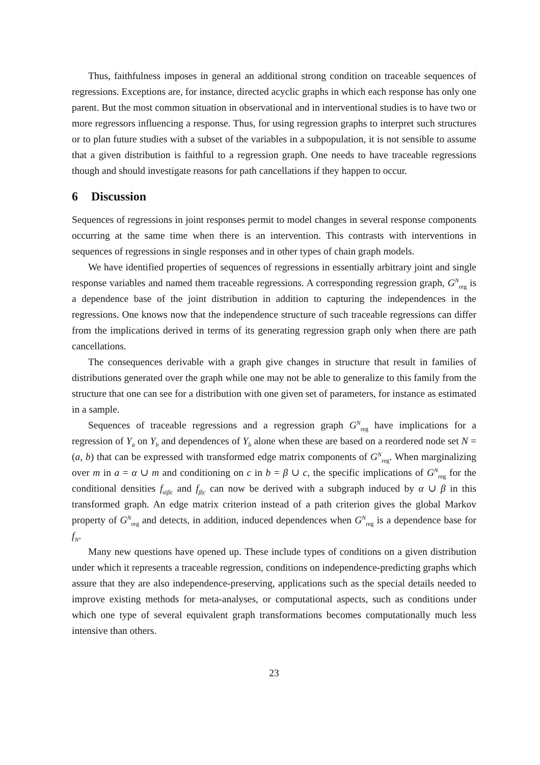Thus, faithfulness imposes in general an additional strong condition on traceable sequences of regressions. Exceptions are, for instance, directed acyclic graphs in which each response has only one parent. But the most common situation in observational and in interventional studies is to have two or more regressors influencing a response. Thus, for using regression graphs to interpret such structures or to plan future studies with a subset of the variables in a subpopulation, it is not sensible to assume that a given distribution is faithful to a regression graph. One needs to have traceable regressions though and should investigate reasons for path cancellations if they happen to occur.
6 Discussion
Sequences of regressions in joint responses permit to model changes in several response components occurring at the same time when there is an intervention. This contrasts with interventions in sequences of regressions in single responses and in other types of chain graph models.
We have identified properties of sequences of regressions in essentially arbitrary joint and single response variables and named them traceable regressions. A corresponding regression graph, G<sup>N</sup><sub>reg</sub> is a dependence base of the joint distribution in addition to capturing the independences in the regressions. One knows now that the independence structure of such traceable regressions can differ from the implications derived in terms of its generating regression graph only when there are path cancellations.
The consequences derivable with a graph give changes in structure that result in families of distributions generated over the graph while one may not be able to generalize to this family from the structure that one can see for a distribution with one given set of parameters, for instance as estimated in a sample.
Sequences of traceable regressions and a regression graph G<sup>N</sup><sub>reg</sub> have implications for a regression of Y<sub>a</sub> on Y<sub>b</sub> and dependences of Y<sub>b</sub> alone when these are based on a reordered node set N = (a, b) that can be expressed with transformed edge matrix components of G<sup>N</sup><sub>reg</sub>. When marginalizing over m in a = α ∪ m and conditioning on c in b = β ∪ c, the specific implications of G<sup>N</sup><sub>reg</sub> for the conditional densities f<sub>α|βc</sub> and f<sub>β|c</sub> can now be derived with a subgraph induced by α ∪ β in this transformed graph. An edge matrix criterion instead of a path criterion gives the global Markov property of G<sup>N</sup><sub>reg</sub> and detects, in addition, induced dependences when G<sup>N</sup><sub>reg</sub> is a dependence base for f<sub>N</sub>.
Many new questions have opened up. These include types of conditions on a given distribution under which it represents a traceable regression, conditions on independence-predicting graphs which assure that they are also independence-preserving, applications such as the special details needed to improve existing methods for meta-analyses, or computational aspects, such as conditions under which one type of several equivalent graph transformations becomes computationally much less intensive than others.
23